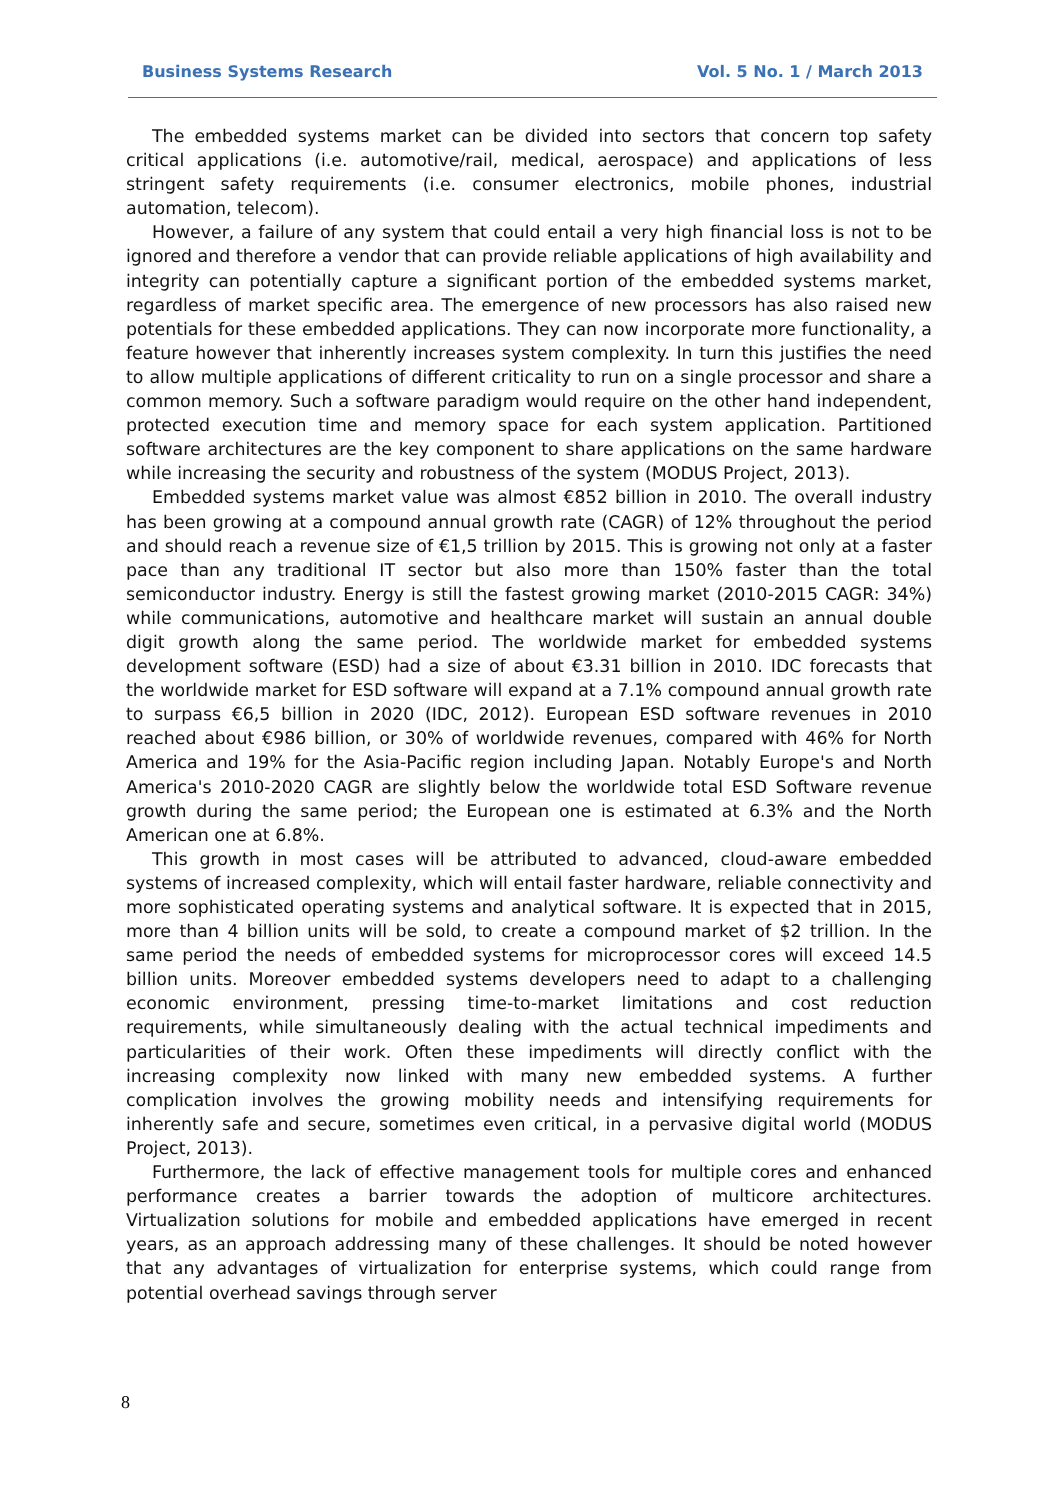Business Systems Research Vol. 5 No. 1 / March 2013
The embedded systems market can be divided into sectors that concern top safety critical applications (i.e. automotive/rail, medical, aerospace) and applications of less stringent safety requirements (i.e. consumer electronics, mobile phones, industrial automation, telecom).
However, a failure of any system that could entail a very high financial loss is not to be ignored and therefore a vendor that can provide reliable applications of high availability and integrity can potentially capture a significant portion of the embedded systems market, regardless of market specific area. The emergence of new processors has also raised new potentials for these embedded applications. They can now incorporate more functionality, a feature however that inherently increases system complexity. In turn this justifies the need to allow multiple applications of different criticality to run on a single processor and share a common memory. Such a software paradigm would require on the other hand independent, protected execution time and memory space for each system application. Partitioned software architectures are the key component to share applications on the same hardware while increasing the security and robustness of the system (MODUS Project, 2013).
Embedded systems market value was almost €852 billion in 2010. The overall industry has been growing at a compound annual growth rate (CAGR) of 12% throughout the period and should reach a revenue size of €1,5 trillion by 2015. This is growing not only at a faster pace than any traditional IT sector but also more than 150% faster than the total semiconductor industry. Energy is still the fastest growing market (2010-2015 CAGR: 34%) while communications, automotive and healthcare market will sustain an annual double digit growth along the same period. The worldwide market for embedded systems development software (ESD) had a size of about €3.31 billion in 2010. IDC forecasts that the worldwide market for ESD software will expand at a 7.1% compound annual growth rate to surpass €6,5 billion in 2020 (IDC, 2012). European ESD software revenues in 2010 reached about €986 billion, or 30% of worldwide revenues, compared with 46% for North America and 19% for the Asia-Pacific region including Japan. Notably Europe's and North America's 2010-2020 CAGR are slightly below the worldwide total ESD Software revenue growth during the same period; the European one is estimated at 6.3% and the North American one at 6.8%.
This growth in most cases will be attributed to advanced, cloud-aware embedded systems of increased complexity, which will entail faster hardware, reliable connectivity and more sophisticated operating systems and analytical software. It is expected that in 2015, more than 4 billion units will be sold, to create a compound market of $2 trillion. In the same period the needs of embedded systems for microprocessor cores will exceed 14.5 billion units. Moreover embedded systems developers need to adapt to a challenging economic environment, pressing time-to-market limitations and cost reduction requirements, while simultaneously dealing with the actual technical impediments and particularities of their work. Often these impediments will directly conflict with the increasing complexity now linked with many new embedded systems. A further complication involves the growing mobility needs and intensifying requirements for inherently safe and secure, sometimes even critical, in a pervasive digital world (MODUS Project, 2013).
Furthermore, the lack of effective management tools for multiple cores and enhanced performance creates a barrier towards the adoption of multicore architectures. Virtualization solutions for mobile and embedded applications have emerged in recent years, as an approach addressing many of these challenges. It should be noted however that any advantages of virtualization for enterprise systems, which could range from potential overhead savings through server
8